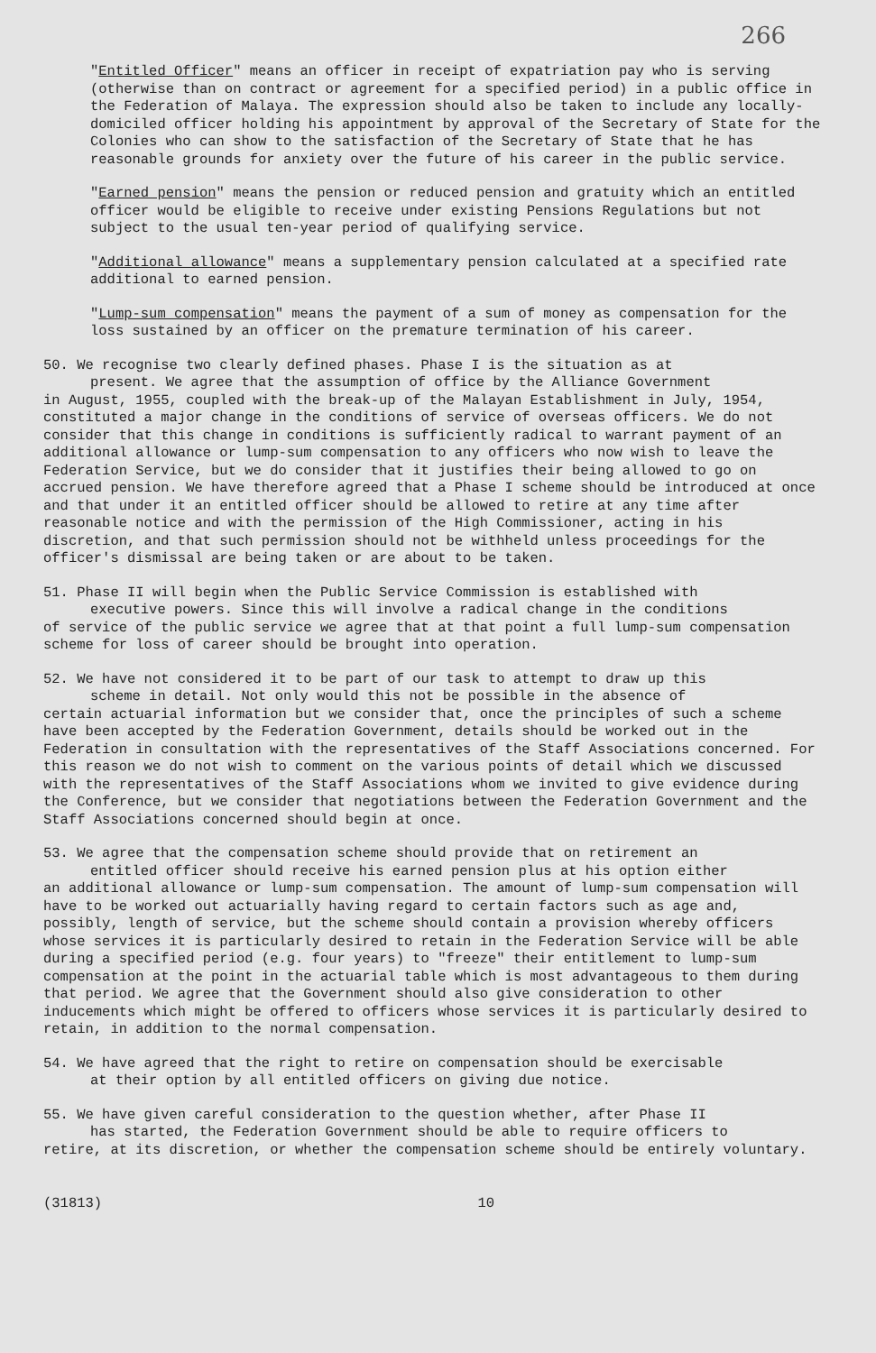266
"Entitled Officer" means an officer in receipt of expatriation pay who is serving (otherwise than on contract or agreement for a specified period) in a public office in the Federation of Malaya. The expression should also be taken to include any locally-domiciled officer holding his appointment by approval of the Secretary of State for the Colonies who can show to the satisfaction of the Secretary of State that he has reasonable grounds for anxiety over the future of his career in the public service.
"Earned pension" means the pension or reduced pension and gratuity which an entitled officer would be eligible to receive under existing Pensions Regulations but not subject to the usual ten-year period of qualifying service.
"Additional allowance" means a supplementary pension calculated at a specified rate additional to earned pension.
"Lump-sum compensation" means the payment of a sum of money as compensation for the loss sustained by an officer on the premature termination of his career.
50. We recognise two clearly defined phases. Phase I is the situation as at
present. We agree that the assumption of office by the Alliance Government
in August, 1955, coupled with the break-up of the Malayan Establishment in July, 1954, constituted a major change in the conditions of service of overseas officers. We do not consider that this change in conditions is sufficiently radical to warrant payment of an additional allowance or lump-sum compensation to any officers who now wish to leave the Federation Service, but we do consider that it justifies their being allowed to go on accrued pension. We have therefore agreed that a Phase I scheme should be introduced at once and that under it an entitled officer should be allowed to retire at any time after reasonable notice and with the permission of the High Commissioner, acting in his discretion, and that such permission should not be withheld unless proceedings for the officer's dismissal are being taken or are about to be taken.
51. Phase II will begin when the Public Service Commission is established with
executive powers. Since this will involve a radical change in the conditions
of service of the public service we agree that at that point a full lump-sum compensation scheme for loss of career should be brought into operation.
52. We have not considered it to be part of our task to attempt to draw up this
scheme in detail. Not only would this not be possible in the absence of
certain actuarial information but we consider that, once the principles of such a scheme have been accepted by the Federation Government, details should be worked out in the Federation in consultation with the representatives of the Staff Associations concerned. For this reason we do not wish to comment on the various points of detail which we discussed with the representatives of the Staff Associations whom we invited to give evidence during the Conference, but we consider that negotiations between the Federation Government and the Staff Associations concerned should begin at once.
53. We agree that the compensation scheme should provide that on retirement an
entitled officer should receive his earned pension plus at his option either
an additional allowance or lump-sum compensation. The amount of lump-sum compensation will have to be worked out actuarially having regard to certain factors such as age and, possibly, length of service, but the scheme should contain a provision whereby officers whose services it is particularly desired to retain in the Federation Service will be able during a specified period (e.g. four years) to "freeze" their entitlement to lump-sum compensation at the point in the actuarial table which is most advantageous to them during that period. We agree that the Government should also give consideration to other inducements which might be offered to officers whose services it is particularly desired to retain, in addition to the normal compensation.
54. We have agreed that the right to retire on compensation should be exercisable
at their option by all entitled officers on giving due notice.
55. We have given careful consideration to the question whether, after Phase II
has started, the Federation Government should be able to require officers to
retire, at its discretion, or whether the compensation scheme should be entirely voluntary.
(31813) 10